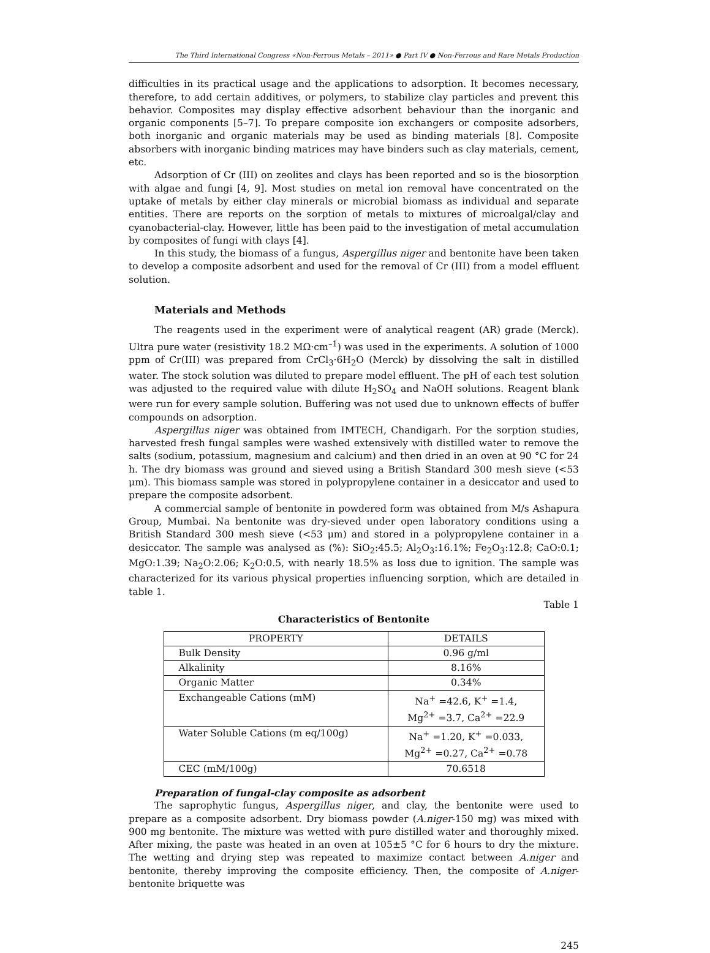The Third International Congress «Non-Ferrous Metals – 2011» ● Part IV ● Non-Ferrous and Rare Metals Production
difficulties in its practical usage and the applications to adsorption. It becomes necessary, therefore, to add certain additives, or polymers, to stabilize clay particles and prevent this behavior. Composites may display effective adsorbent behaviour than the inorganic and organic components [5–7]. To prepare composite ion exchangers or composite adsorbers, both inorganic and organic materials may be used as binding materials [8]. Composite absorbers with inorganic binding matrices may have binders such as clay materials, cement, etc.
Adsorption of Cr (III) on zeolites and clays has been reported and so is the biosorption with algae and fungi [4, 9]. Most studies on metal ion removal have concentrated on the uptake of metals by either clay minerals or microbial biomass as individual and separate entities. There are reports on the sorption of metals to mixtures of microalgal/clay and cyanobacterial-clay. However, little has been paid to the investigation of metal accumulation by composites of fungi with clays [4].
In this study, the biomass of a fungus, Aspergillus niger and bentonite have been taken to develop a composite adsorbent and used for the removal of Cr (III) from a model effluent solution.
Materials and Methods
The reagents used in the experiment were of analytical reagent (AR) grade (Merck). Ultra pure water (resistivity 18.2 MΩ·cm<sup>–1</sup>) was used in the experiments. A solution of 1000 ppm of Cr(III) was prepared from CrCl<sub>3</sub>·6H<sub>2</sub>O (Merck) by dissolving the salt in distilled water. The stock solution was diluted to prepare model effluent. The pH of each test solution was adjusted to the required value with dilute H<sub>2</sub>SO<sub>4</sub> and NaOH solutions. Reagent blank were run for every sample solution. Buffering was not used due to unknown effects of buffer compounds on adsorption.
Aspergillus niger was obtained from IMTECH, Chandigarh. For the sorption studies, harvested fresh fungal samples were washed extensively with distilled water to remove the salts (sodium, potassium, magnesium and calcium) and then dried in an oven at 90 °C for 24 h. The dry biomass was ground and sieved using a British Standard 300 mesh sieve (<53 μm). This biomass sample was stored in polypropylene container in a desiccator and used to prepare the composite adsorbent.
A commercial sample of bentonite in powdered form was obtained from M/s Ashapura Group, Mumbai. Na bentonite was dry-sieved under open laboratory conditions using a British Standard 300 mesh sieve (<53 μm) and stored in a polypropylene container in a desiccator. The sample was analysed as (%): SiO<sub>2</sub>:45.5; Al<sub>2</sub>O<sub>3</sub>:16.1%; Fe<sub>2</sub>O<sub>3</sub>:12.8; CaO:0.1; MgO:1.39; Na<sub>2</sub>O:2.06; K<sub>2</sub>O:0.5, with nearly 18.5% as loss due to ignition. The sample was characterized for its various physical properties influencing sorption, which are detailed in table 1.
Table 1
Characteristics of Bentonite
| PROPERTY | DETAILS |
| --- | --- |
| Bulk Density | 0.96 g/ml |
| Alkalinity | 8.16% |
| Organic Matter | 0.34% |
| Exchangeable Cations (mM) | Na<sup>+</sup> =42.6, K<sup>+</sup> =1.4, Mg<sup>2+</sup> =3.7, Ca<sup>2+</sup> =22.9 |
| Water Soluble Cations (m eq/100g) | Na<sup>+</sup> =1.20, K<sup>+</sup> =0.033, Mg<sup>2+</sup> =0.27, Ca<sup>2+</sup> =0.78 |
| CEC (mM/100g) | 70.6518 |
Preparation of fungal-clay composite as adsorbent
The saprophytic fungus, Aspergillus niger, and clay, the bentonite were used to prepare as a composite adsorbent. Dry biomass powder (A.niger-150 mg) was mixed with 900 mg bentonite. The mixture was wetted with pure distilled water and thoroughly mixed. After mixing, the paste was heated in an oven at 105±5 °C for 6 hours to dry the mixture. The wetting and drying step was repeated to maximize contact between A.niger and bentonite, thereby improving the composite efficiency. Then, the composite of A.niger- bentonite briquette was
245